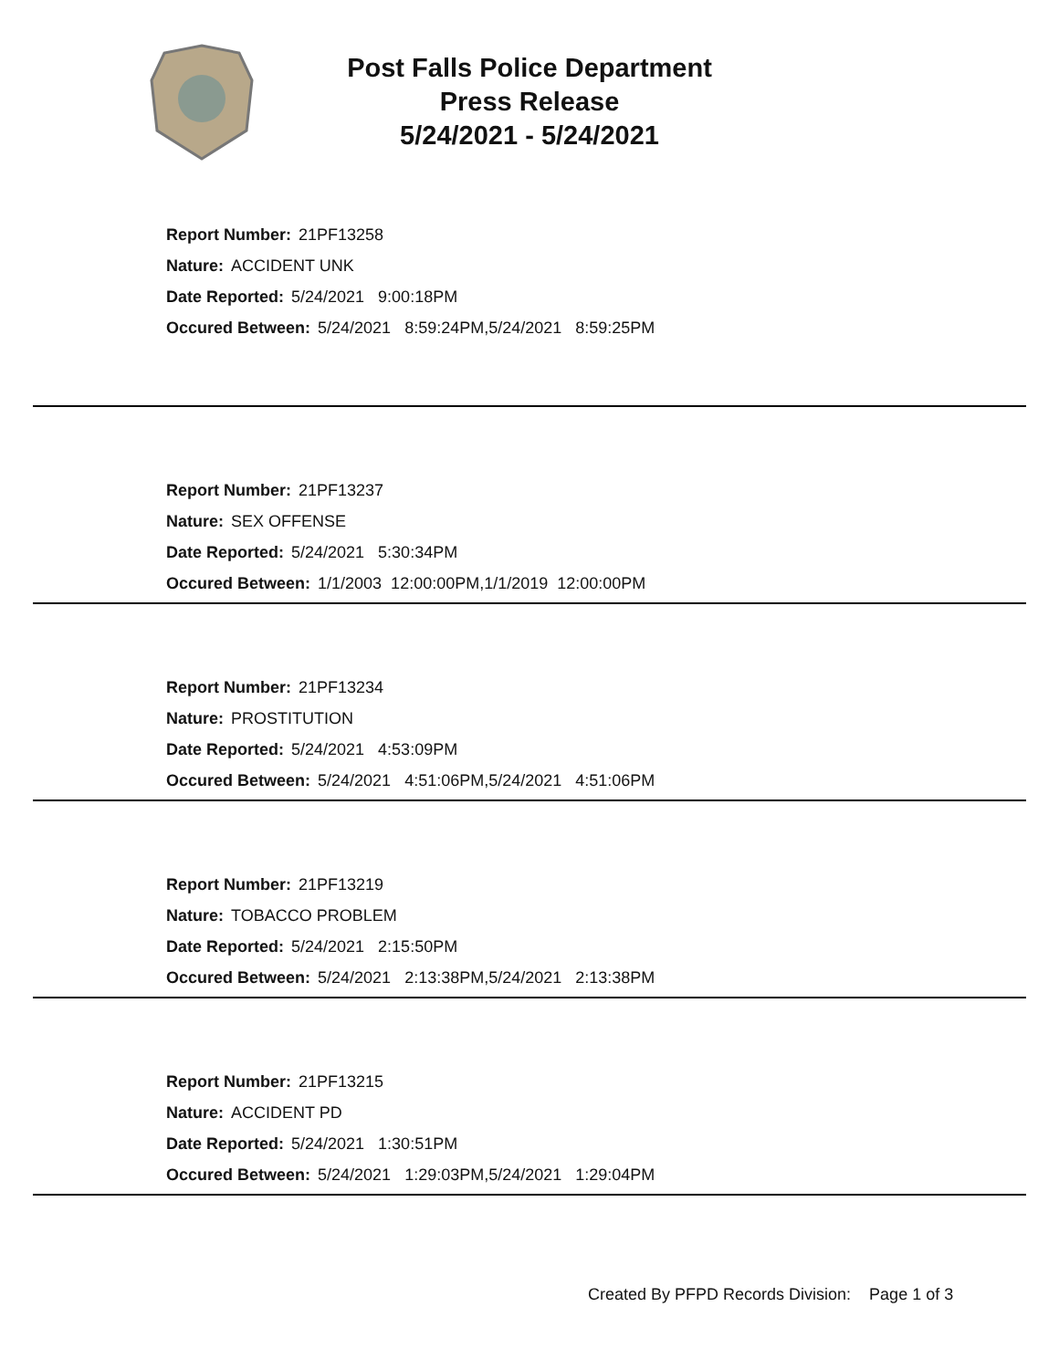Post Falls Police Department
Press Release
5/24/2021 - 5/24/2021
Report Number: 21PF13258
Nature: ACCIDENT UNK
Date Reported: 5/24/2021 9:00:18PM
Occured Between: 5/24/2021 8:59:24PM,5/24/2021 8:59:25PM
Report Number: 21PF13237
Nature: SEX OFFENSE
Date Reported: 5/24/2021 5:30:34PM
Occured Between: 1/1/2003 12:00:00PM,1/1/2019 12:00:00PM
Report Number: 21PF13234
Nature: PROSTITUTION
Date Reported: 5/24/2021 4:53:09PM
Occured Between: 5/24/2021 4:51:06PM,5/24/2021 4:51:06PM
Report Number: 21PF13219
Nature: TOBACCO PROBLEM
Date Reported: 5/24/2021 2:15:50PM
Occured Between: 5/24/2021 2:13:38PM,5/24/2021 2:13:38PM
Report Number: 21PF13215
Nature: ACCIDENT PD
Date Reported: 5/24/2021 1:30:51PM
Occured Between: 5/24/2021 1:29:03PM,5/24/2021 1:29:04PM
Created By PFPD Records Division: Page 1 of 3